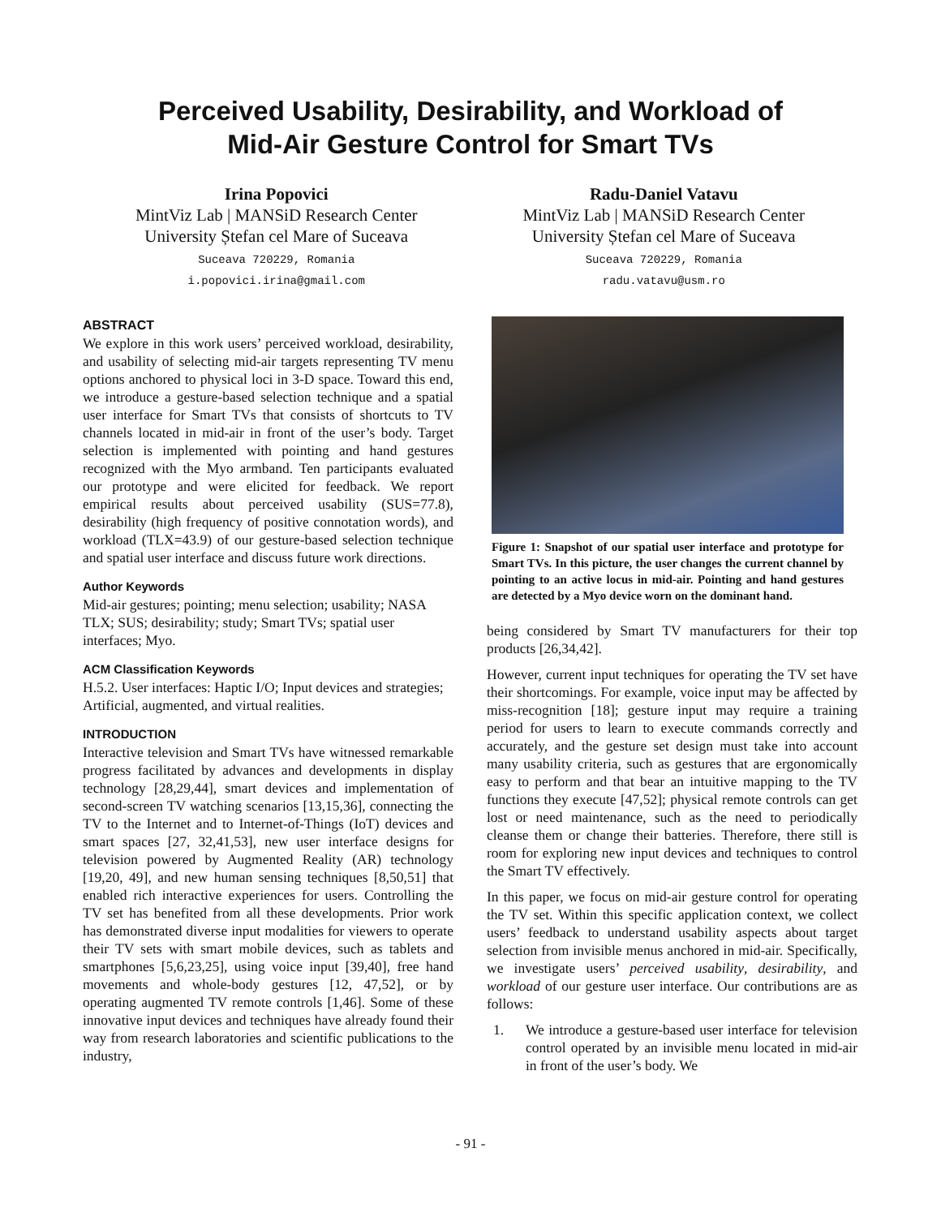Perceived Usability, Desirability, and Workload of
Mid-Air Gesture Control for Smart TVs
Irina Popovici
MintViz Lab | MANSiD Research Center
University Ștefan cel Mare of Suceava
Suceava 720229, Romania
i.popovici.irina@gmail.com
Radu-Daniel Vatavu
MintViz Lab | MANSiD Research Center
University Ștefan cel Mare of Suceava
Suceava 720229, Romania
radu.vatavu@usm.ro
ABSTRACT
We explore in this work users’ perceived workload, desirability, and usability of selecting mid-air targets representing TV menu options anchored to physical loci in 3-D space. Toward this end, we introduce a gesture-based selection technique and a spatial user interface for Smart TVs that consists of shortcuts to TV channels located in mid-air in front of the user’s body. Target selection is implemented with pointing and hand gestures recognized with the Myo armband. Ten participants evaluated our prototype and were elicited for feedback. We report empirical results about perceived usability (SUS=77.8), desirability (high frequency of positive connotation words), and workload (TLX=43.9) of our gesture-based selection technique and spatial user interface and discuss future work directions.
Author Keywords
Mid-air gestures; pointing; menu selection; usability; NASA TLX; SUS; desirability; study; Smart TVs; spatial user interfaces; Myo.
ACM Classification Keywords
H.5.2. User interfaces: Haptic I/O; Input devices and strategies; Artificial, augmented, and virtual realities.
INTRODUCTION
Interactive television and Smart TVs have witnessed remarkable progress facilitated by advances and developments in display technology [28,29,44], smart devices and implementation of second-screen TV watching scenarios [13,15,36], connecting the TV to the Internet and to Internet-of-Things (IoT) devices and smart spaces [27, 32,41,53], new user interface designs for television powered by Augmented Reality (AR) technology [19,20, 49], and new human sensing techniques [8,50,51] that enabled rich interactive experiences for users. Controlling the TV set has benefited from all these developments. Prior work has demonstrated diverse input modalities for viewers to operate their TV sets with smart mobile devices, such as tablets and smartphones [5,6,23,25], using voice input [39,40], free hand movements and whole-body gestures [12, 47,52], or by operating augmented TV remote controls [1,46]. Some of these innovative input devices and techniques have already found their way from research laboratories and scientific publications to the industry,
Figure 1: Snapshot of our spatial user interface and prototype for Smart TVs. In this picture, the user changes the current channel by pointing to an active locus in mid-air. Pointing and hand gestures are detected by a Myo device worn on the dominant hand.
being considered by Smart TV manufacturers for their top products [26,34,42].
However, current input techniques for operating the TV set have their shortcomings. For example, voice input may be affected by miss-recognition [18]; gesture input may require a training period for users to learn to execute commands correctly and accurately, and the gesture set design must take into account many usability criteria, such as gestures that are ergonomically easy to perform and that bear an intuitive mapping to the TV functions they execute [47,52]; physical remote controls can get lost or need maintenance, such as the need to periodically cleanse them or change their batteries. Therefore, there still is room for exploring new input devices and techniques to control the Smart TV effectively.
In this paper, we focus on mid-air gesture control for operating the TV set. Within this specific application context, we collect users’ feedback to understand usability aspects about target selection from invisible menus anchored in mid-air. Specifically, we investigate users’ perceived usability, desirability, and workload of our gesture user interface. Our contributions are as follows:
1. We introduce a gesture-based user interface for television control operated by an invisible menu located in mid-air in front of the user’s body. We
- 91 -